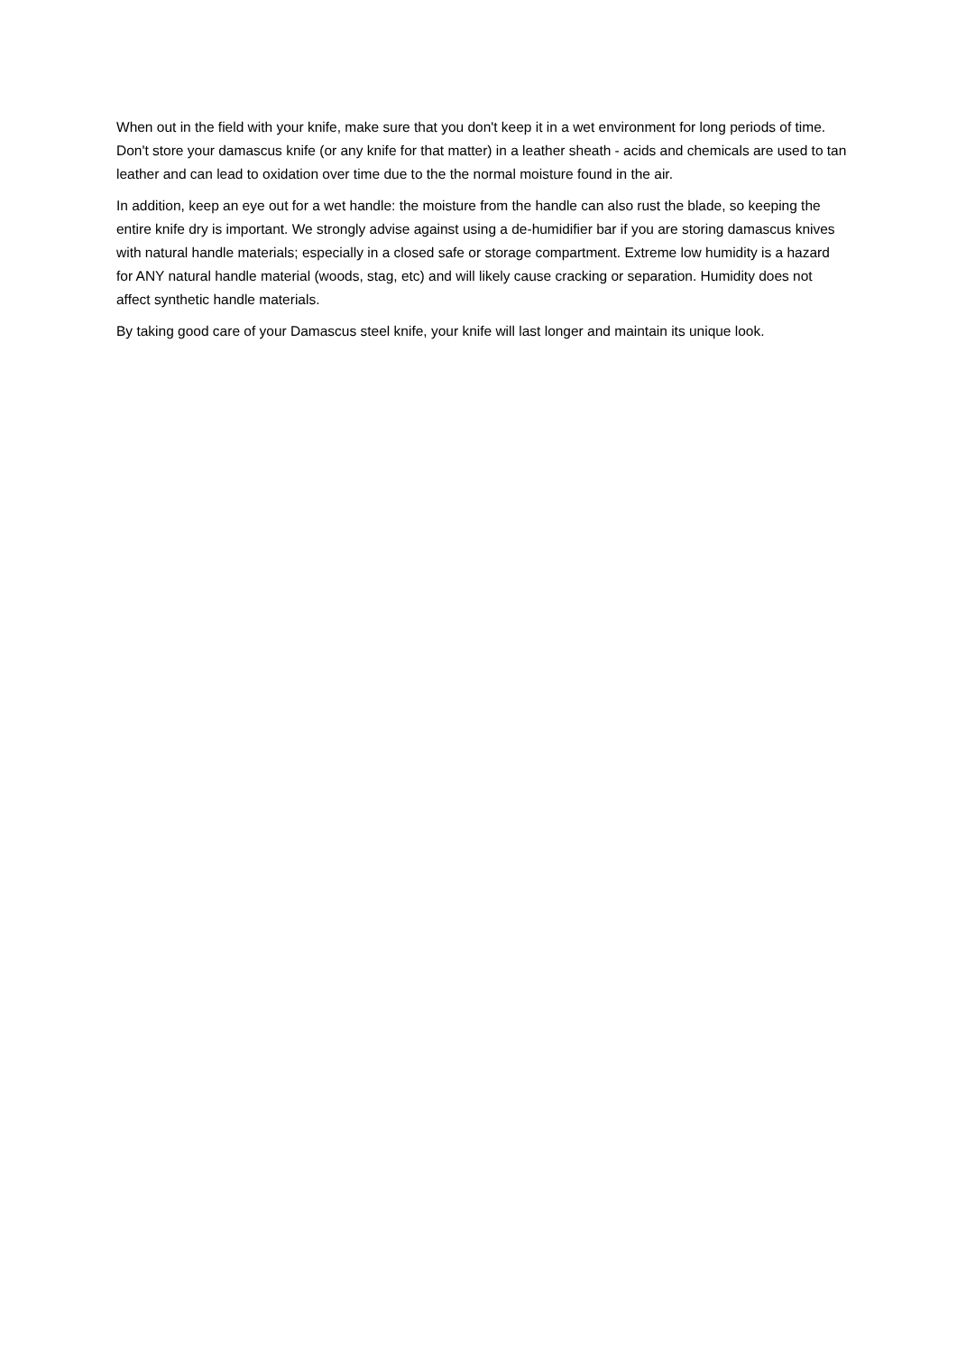When out in the field with your knife, make sure that you don't keep it in a wet environment for long periods of time. Don't store your damascus knife (or any knife for that matter) in a leather sheath - acids and chemicals are used to tan leather and can lead to oxidation over time due to the the normal moisture found in the air.
In addition, keep an eye out for a wet handle: the moisture from the handle can also rust the blade, so keeping the entire knife dry is important. We strongly advise against using a de-humidifier bar if you are storing damascus knives with natural handle materials; especially in a closed safe or storage compartment. Extreme low humidity is a hazard for ANY natural handle material (woods, stag, etc) and will likely cause cracking or separation. Humidity does not affect synthetic handle materials.
By taking good care of your Damascus steel knife, your knife will last longer and maintain its unique look.